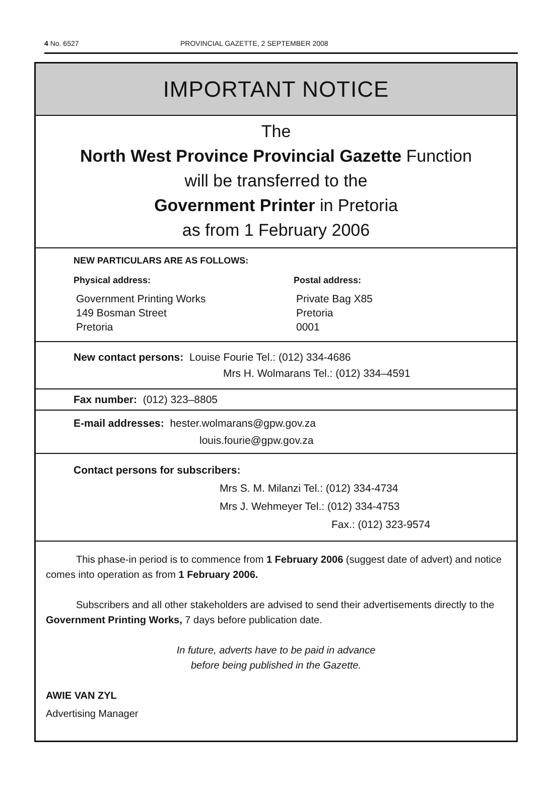4 No. 6527 PROVINCIAL GAZETTE, 2 SEPTEMBER 2008
IMPORTANT NOTICE
The
North West Province Provincial Gazette Function
will be transferred to the
Government Printer in Pretoria
as from 1 February 2006
NEW PARTICULARS ARE AS FOLLOWS:
Physical address:
Government Printing Works
149 Bosman Street
Pretoria
Postal address:
Private Bag X85
Pretoria
0001
New contact persons: Louise Fourie Tel.: (012) 334-4686
Mrs H. Wolmarans Tel.: (012) 334–4591
Fax number: (012) 323–8805
E-mail addresses: hester.wolmarans@gpw.gov.za
louis.fourie@gpw.gov.za
Contact persons for subscribers:
Mrs S. M. Milanzi Tel.: (012) 334-4734
Mrs J. Wehmeyer Tel.: (012) 334-4753
Fax.: (012) 323-9574
This phase-in period is to commence from 1 February 2006 (suggest date of advert) and notice comes into operation as from 1 February 2006.
Subscribers and all other stakeholders are advised to send their advertisements directly to the Government Printing Works, 7 days before publication date.
In future, adverts have to be paid in advance
before being published in the Gazette.
AWIE VAN ZYL
Advertising Manager